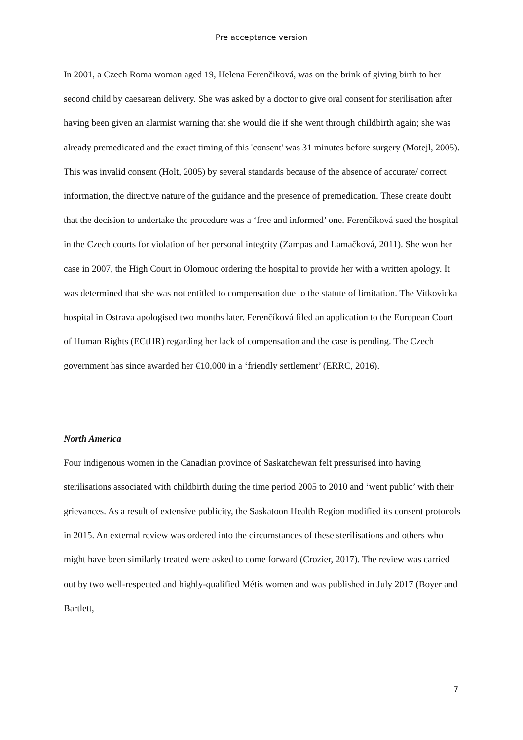Pre acceptance version
In 2001, a Czech Roma woman aged 19, Helena Ferenčiková, was on the brink of giving birth to her second child by caesarean delivery. She was asked by a doctor to give oral consent for sterilisation after having been given an alarmist warning that she would die if she went through childbirth again; she was already premedicated and the exact timing of this 'consent' was 31 minutes before surgery (Motejl, 2005). This was invalid consent (Holt, 2005) by several standards because of the absence of accurate/ correct information, the directive nature of the guidance and the presence of premedication. These create doubt that the decision to undertake the procedure was a ‘free and informed’ one. Ferenčíková sued the hospital in the Czech courts for violation of her personal integrity (Zampas and Lamačková, 2011). She won her case in 2007, the High Court in Olomouc ordering the hospital to provide her with a written apology. It was determined that she was not entitled to compensation due to the statute of limitation. The Vitkovicka hospital in Ostrava apologised two months later. Ferenčíková filed an application to the European Court of Human Rights (ECtHR) regarding her lack of compensation and the case is pending. The Czech government has since awarded her €10,000 in a ‘friendly settlement’ (ERRC, 2016).
North America
Four indigenous women in the Canadian province of Saskatchewan felt pressurised into having sterilisations associated with childbirth during the time period 2005 to 2010 and ‘went public’ with their grievances. As a result of extensive publicity, the Saskatoon Health Region modified its consent protocols in 2015. An external review was ordered into the circumstances of these sterilisations and others who might have been similarly treated were asked to come forward (Crozier, 2017). The review was carried out by two well-respected and highly-qualified Métis women and was published in July 2017 (Boyer and Bartlett,
7